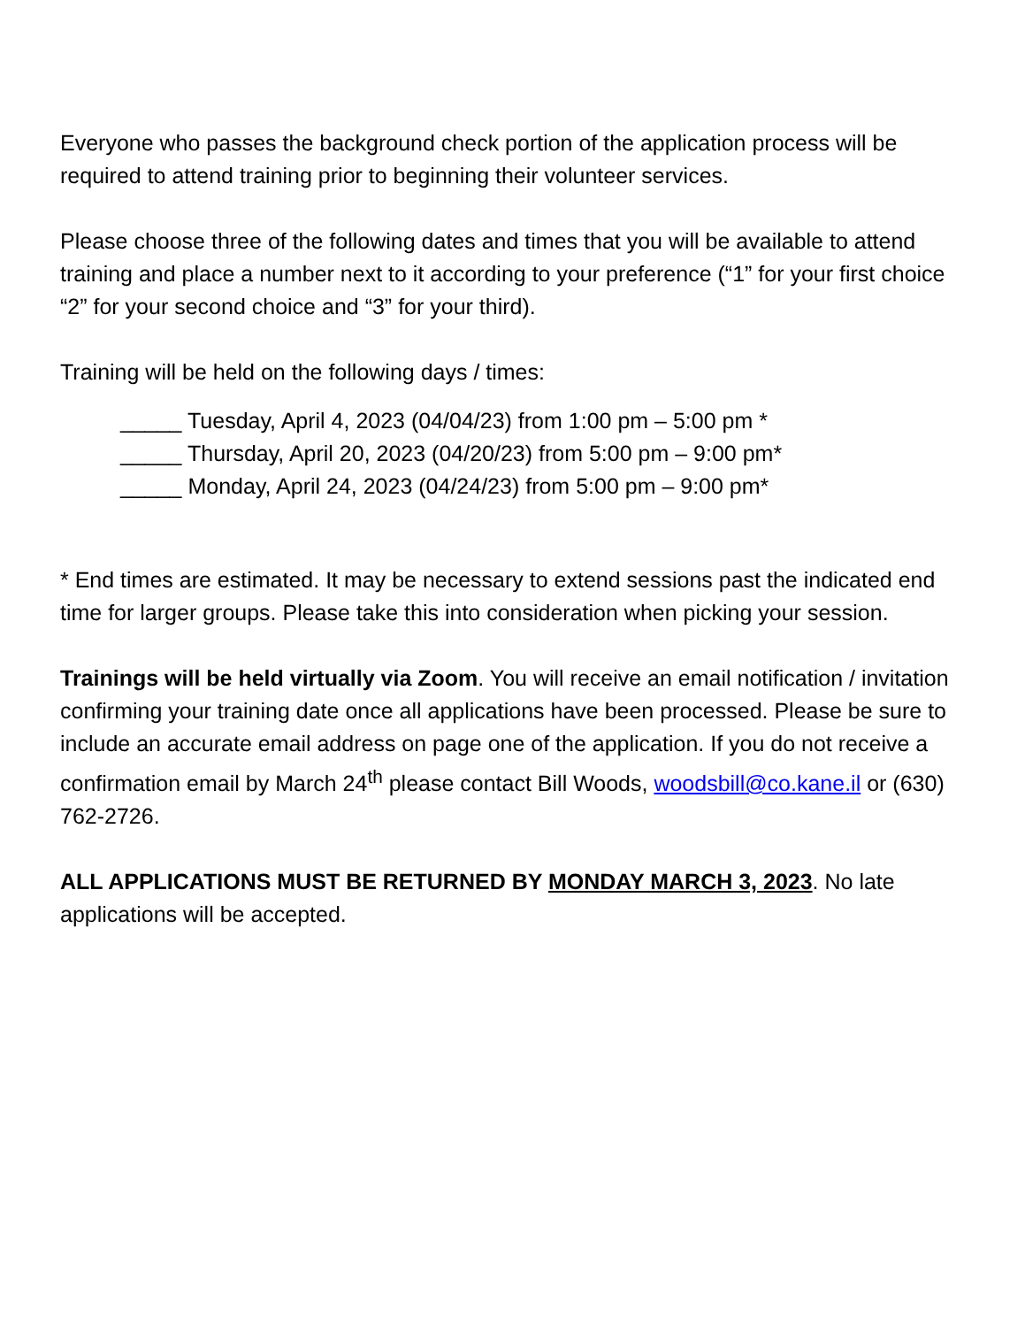Everyone who passes the background check portion of the application process will be required to attend training prior to beginning their volunteer services.
Please choose three of the following dates and times that you will be available to attend training and place a number next to it according to your preference (“1” for your first choice “2” for your second choice and “3” for your third).
Training will be held on the following days / times:
_____ Tuesday, April 4, 2023 (04/04/23) from 1:00 pm – 5:00 pm *
_____ Thursday, April 20, 2023 (04/20/23) from 5:00 pm – 9:00 pm*
_____ Monday, April 24, 2023 (04/24/23) from 5:00 pm – 9:00 pm*
* End times are estimated. It may be necessary to extend sessions past the indicated end time for larger groups. Please take this into consideration when picking your session.
Trainings will be held virtually via Zoom. You will receive an email notification / invitation confirming your training date once all applications have been processed. Please be sure to include an accurate email address on page one of the application. If you do not receive a confirmation email by March 24<sup>th</sup> please contact Bill Woods, woodsbill@co.kane.il or (630) 762-2726.
ALL APPLICATIONS MUST BE RETURNED BY MONDAY MARCH 3, 2023. No late applications will be accepted.